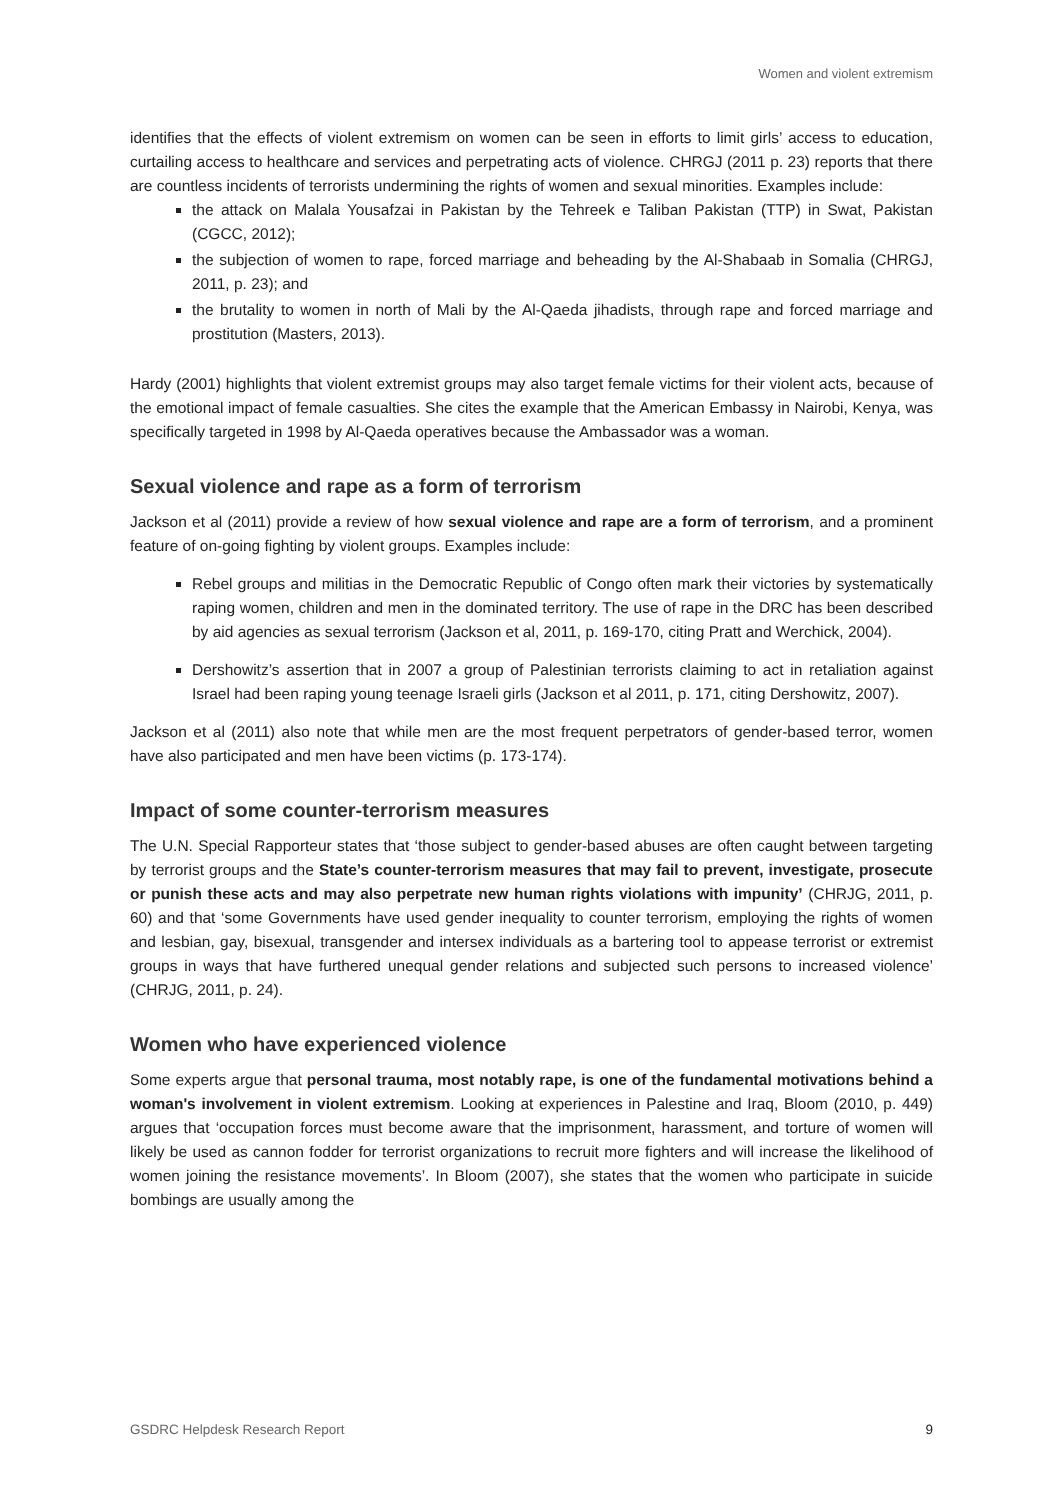Women and violent extremism
identifies that the effects of violent extremism on women can be seen in efforts to limit girls’ access to education, curtailing access to healthcare and services and perpetrating acts of violence. CHRGJ (2011 p. 23) reports that there are countless incidents of terrorists undermining the rights of women and sexual minorities. Examples include:
the attack on Malala Yousafzai in Pakistan by the Tehreek e Taliban Pakistan (TTP) in Swat, Pakistan (CGCC, 2012);
the subjection of women to rape, forced marriage and beheading by the Al-Shabaab in Somalia (CHRGJ, 2011, p. 23); and
the brutality to women in north of Mali by the Al-Qaeda jihadists, through rape and forced marriage and prostitution (Masters, 2013).
Hardy (2001) highlights that violent extremist groups may also target female victims for their violent acts, because of the emotional impact of female casualties. She cites the example that the American Embassy in Nairobi, Kenya, was specifically targeted in 1998 by Al-Qaeda operatives because the Ambassador was a woman.
Sexual violence and rape as a form of terrorism
Jackson et al (2011) provide a review of how sexual violence and rape are a form of terrorism, and a prominent feature of on-going fighting by violent groups. Examples include:
Rebel groups and militias in the Democratic Republic of Congo often mark their victories by systematically raping women, children and men in the dominated territory. The use of rape in the DRC has been described by aid agencies as sexual terrorism (Jackson et al, 2011, p. 169-170, citing Pratt and Werchick, 2004).
Dershowitz’s assertion that in 2007 a group of Palestinian terrorists claiming to act in retaliation against Israel had been raping young teenage Israeli girls (Jackson et al 2011, p. 171, citing Dershowitz, 2007).
Jackson et al (2011) also note that while men are the most frequent perpetrators of gender-based terror, women have also participated and men have been victims (p. 173-174).
Impact of some counter-terrorism measures
The U.N. Special Rapporteur states that ‘those subject to gender-based abuses are often caught between targeting by terrorist groups and the State’s counter-terrorism measures that may fail to prevent, investigate, prosecute or punish these acts and may also perpetrate new human rights violations with impunity’ (CHRJG, 2011, p. 60) and that ‘some Governments have used gender inequality to counter terrorism, employing the rights of women and lesbian, gay, bisexual, transgender and intersex individuals as a bartering tool to appease terrorist or extremist groups in ways that have furthered unequal gender relations and subjected such persons to increased violence’ (CHRJG, 2011, p. 24).
Women who have experienced violence
Some experts argue that personal trauma, most notably rape, is one of the fundamental motivations behind a woman's involvement in violent extremism. Looking at experiences in Palestine and Iraq, Bloom (2010, p. 449) argues that ‘occupation forces must become aware that the imprisonment, harassment, and torture of women will likely be used as cannon fodder for terrorist organizations to recruit more fighters and will increase the likelihood of women joining the resistance movements’. In Bloom (2007), she states that the women who participate in suicide bombings are usually among the
GSDRC Helpdesk Research Report 9